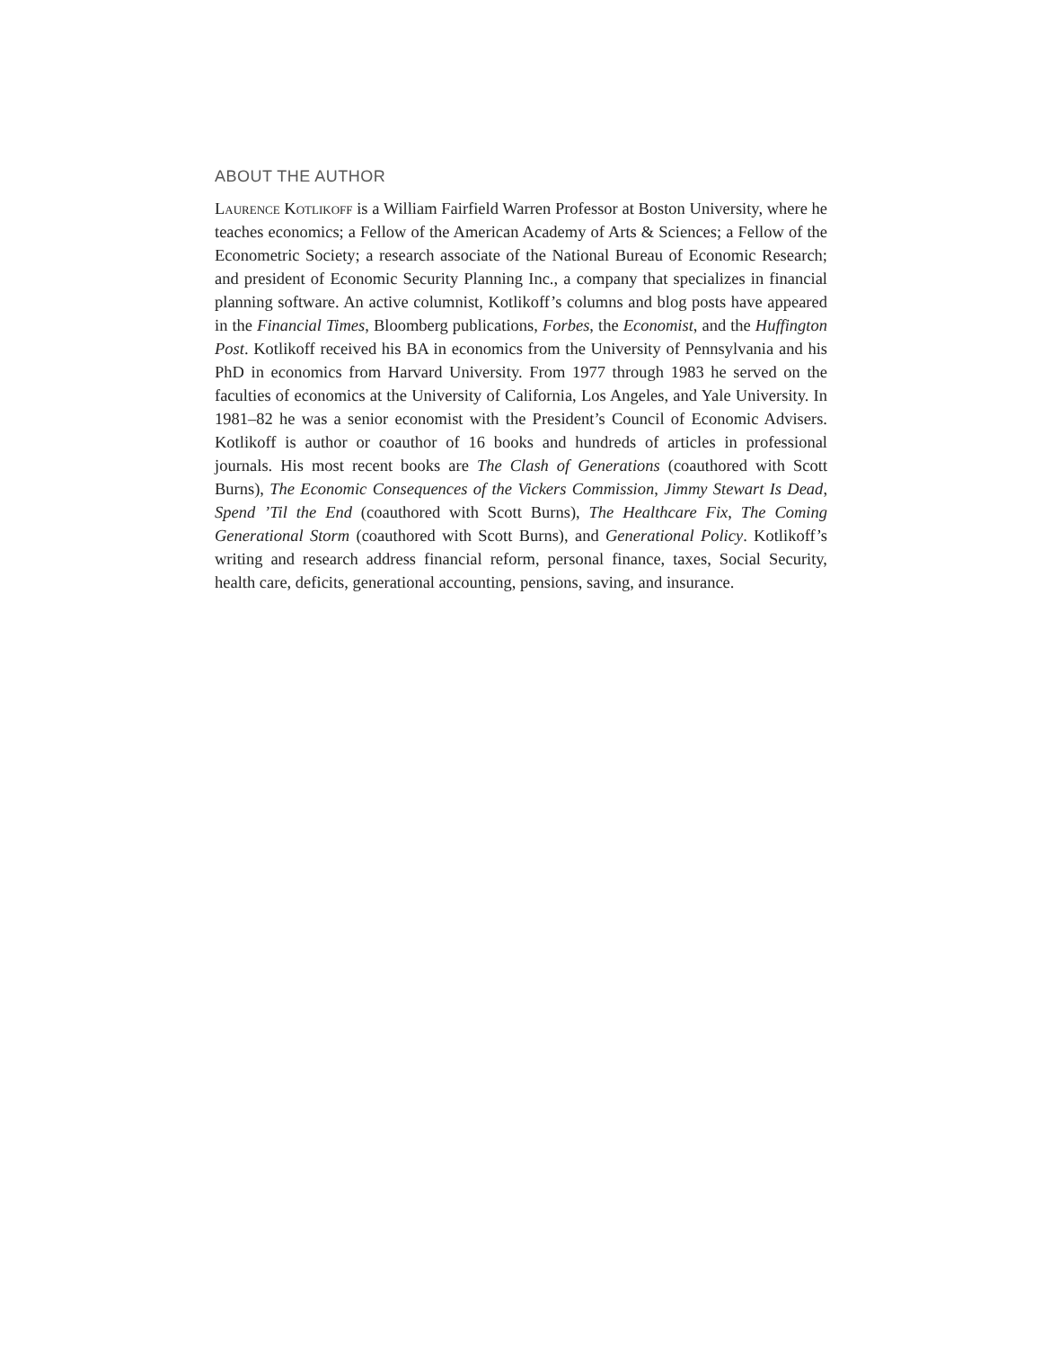ABOUT THE AUTHOR
Laurence Kotlikoff is a William Fairfield Warren Professor at Boston University, where he teaches economics; a Fellow of the American Academy of Arts & Sciences; a Fellow of the Econometric Society; a research associate of the National Bureau of Economic Research; and president of Economic Security Planning Inc., a company that specializes in financial planning software. An active columnist, Kotlikoff’s columns and blog posts have appeared in the Financial Times, Bloomberg publications, Forbes, the Economist, and the Huffington Post. Kotlikoff received his BA in economics from the University of Pennsylvania and his PhD in economics from Harvard University. From 1977 through 1983 he served on the faculties of economics at the University of California, Los Angeles, and Yale University. In 1981–82 he was a senior economist with the President’s Council of Economic Advisers. Kotlikoff is author or coauthor of 16 books and hundreds of articles in professional journals. His most recent books are The Clash of Generations (coauthored with Scott Burns), The Economic Consequences of the Vickers Commission, Jimmy Stewart Is Dead, Spend ’Til the End (coauthored with Scott Burns), The Healthcare Fix, The Coming Generational Storm (coauthored with Scott Burns), and Generational Policy. Kotlikoff’s writing and research address financial reform, personal finance, taxes, Social Security, health care, deficits, generational accounting, pensions, saving, and insurance.